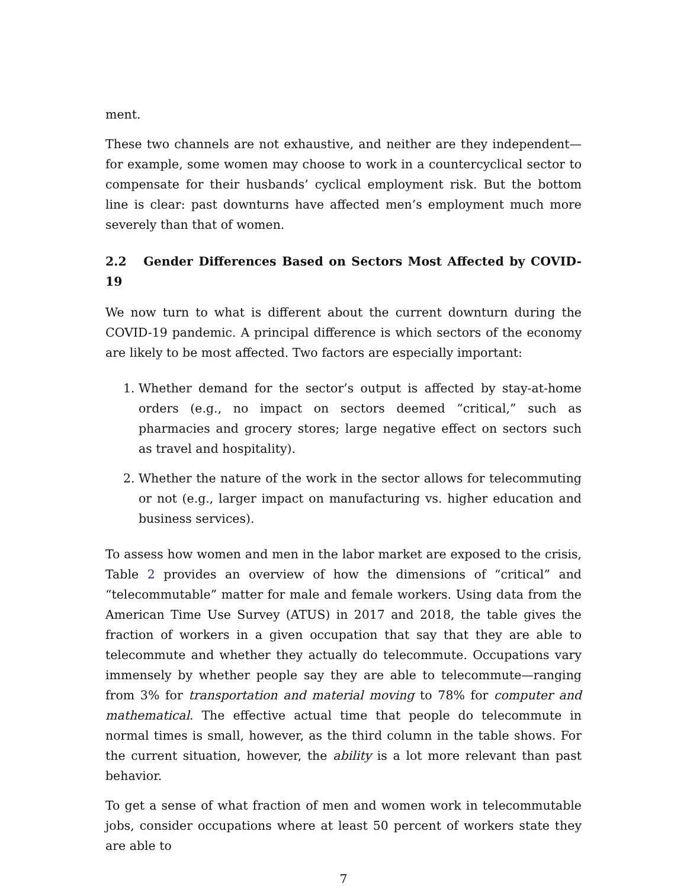ment.
These two channels are not exhaustive, and neither are they independent—for example, some women may choose to work in a countercyclical sector to compensate for their husbands’ cyclical employment risk. But the bottom line is clear: past downturns have affected men’s employment much more severely than that of women.
2.2 Gender Differences Based on Sectors Most Affected by COVID-19
We now turn to what is different about the current downturn during the COVID-19 pandemic. A principal difference is which sectors of the economy are likely to be most affected. Two factors are especially important:
1. Whether demand for the sector’s output is affected by stay-at-home orders (e.g., no impact on sectors deemed “critical,” such as pharmacies and grocery stores; large negative effect on sectors such as travel and hospitality).
2. Whether the nature of the work in the sector allows for telecommuting or not (e.g., larger impact on manufacturing vs. higher education and business services).
To assess how women and men in the labor market are exposed to the crisis, Table 2 provides an overview of how the dimensions of “critical” and “telecommutable” matter for male and female workers. Using data from the American Time Use Survey (ATUS) in 2017 and 2018, the table gives the fraction of workers in a given occupation that say that they are able to telecommute and whether they actually do telecommute. Occupations vary immensely by whether people say they are able to telecommute—ranging from 3% for transportation and material moving to 78% for computer and mathematical. The effective actual time that people do telecommute in normal times is small, however, as the third column in the table shows. For the current situation, however, the ability is a lot more relevant than past behavior.
To get a sense of what fraction of men and women work in telecommutable jobs, consider occupations where at least 50 percent of workers state they are able to
7